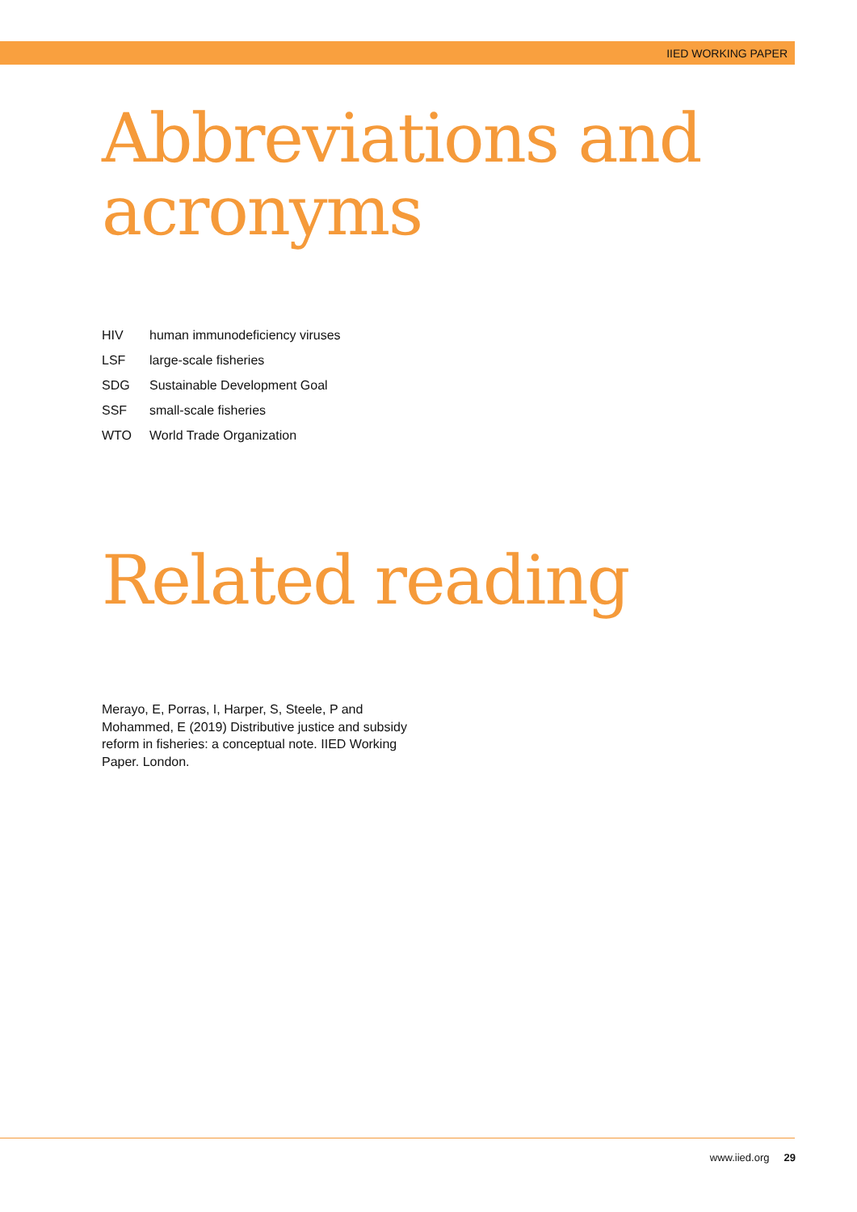IIED WORKING PAPER
Abbreviations and acronyms
| HIV | human immunodeficiency viruses |
| LSF | large-scale fisheries |
| SDG | Sustainable Development Goal |
| SSF | small-scale fisheries |
| WTO | World Trade Organization |
Related reading
Merayo, E, Porras, I, Harper, S, Steele, P and Mohammed, E (2019) Distributive justice and subsidy reform in fisheries: a conceptual note. IIED Working Paper. London.
www.iied.org 29